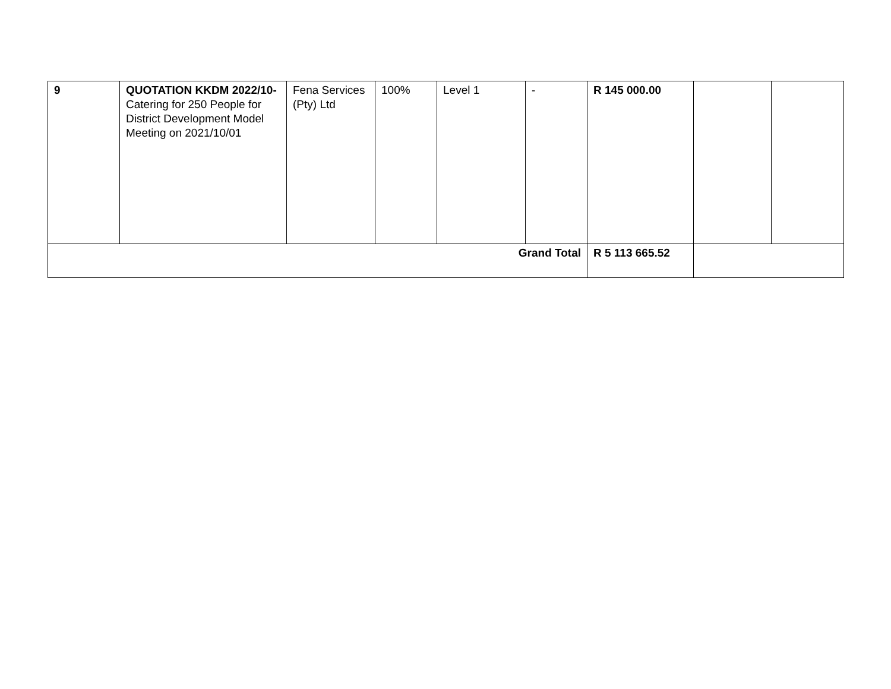| 9 | QUOTATION KKDM 2022/10- Catering for 250 People for District Development Model Meeting on 2021/10/01 | Fena Services (Pty) Ltd | 100% | Level 1 | - | R 145 000.00 | | |
| Grand Total | | | | | | R 5 113 665.52 | | |